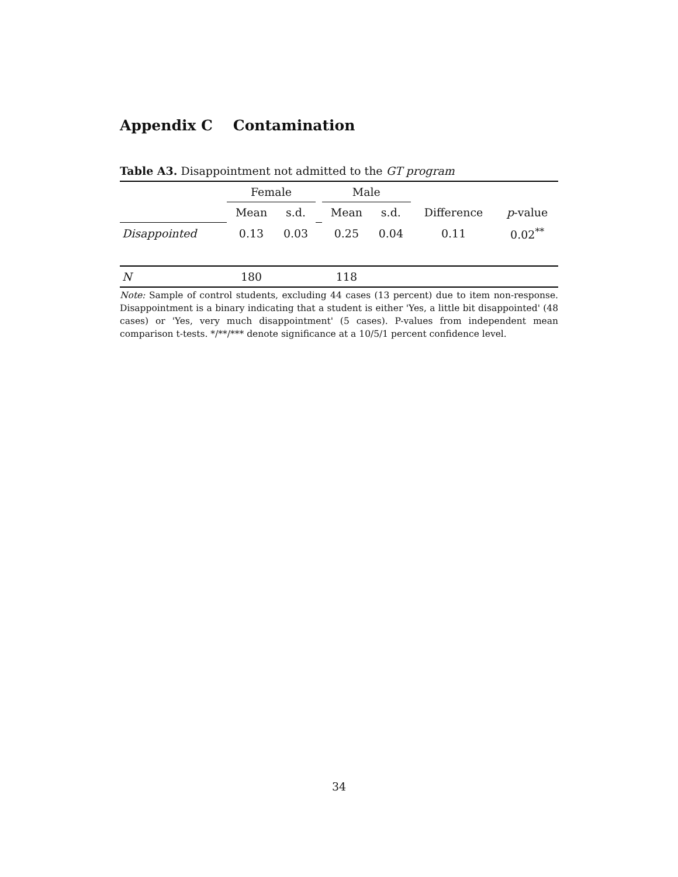Appendix C Contamination
Table A3. Disappointment not admitted to the GT program
| | Female | | | Male | | | |
| | Mean | s.d. | | Mean | s.d. | Difference | p -value |
| Disappointed | 0.13 | 0.03 | | 0.25 | 0.04 | 0.11 | 0.02<sup>**</sup> |
| N | 180 | | | 118 | | | |
Note: Sample of control students, excluding 44 cases (13 percent) due to item non-response. Disappointment is a binary indicating that a student is either 'Yes, a little bit disappointed' (48 cases) or 'Yes, very much disappointment' (5 cases). P-values from independent mean comparison t-tests. */**/*** denote significance at a 10/5/1 percent confidence level.
34